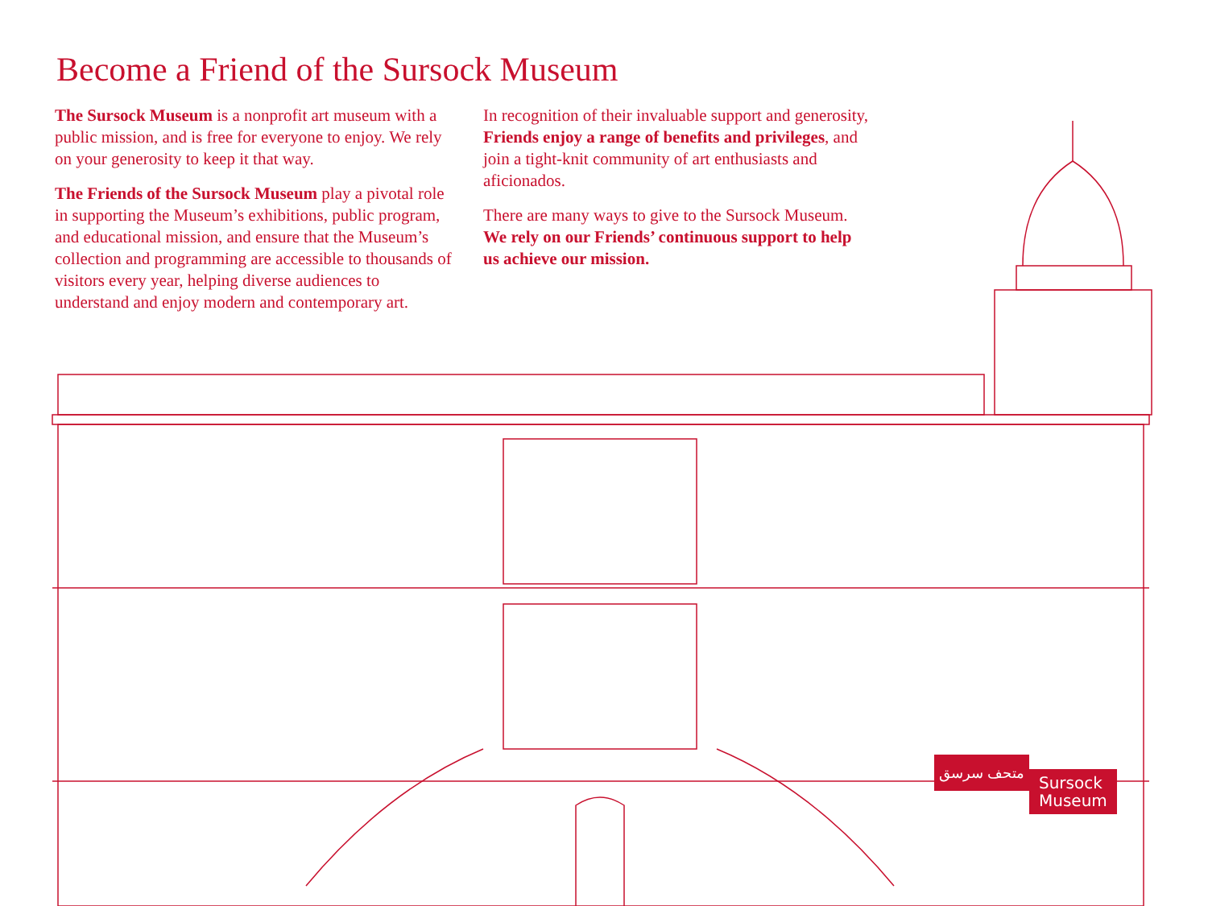Become a Friend of the Sursock Museum
The Sursock Museum is a nonprofit art museum with a public mission, and is free for everyone to enjoy. We rely on your generosity to keep it that way.
The Friends of the Sursock Museum play a pivotal role in supporting the Museum’s exhibitions, public program, and educational mission, and ensure that the Museum’s collection and programming are accessible to thousands of visitors every year, helping diverse audiences to understand and enjoy modern and contemporary art.
In recognition of their invaluable support and generosity, Friends enjoy a range of benefits and privileges, and join a tight-knit community of art enthusiasts and aficionados.
There are many ways to give to the Sursock Museum. We rely on our Friends’ continuous support to help us achieve our mission.
متحف سرسق
Sursock
Museum